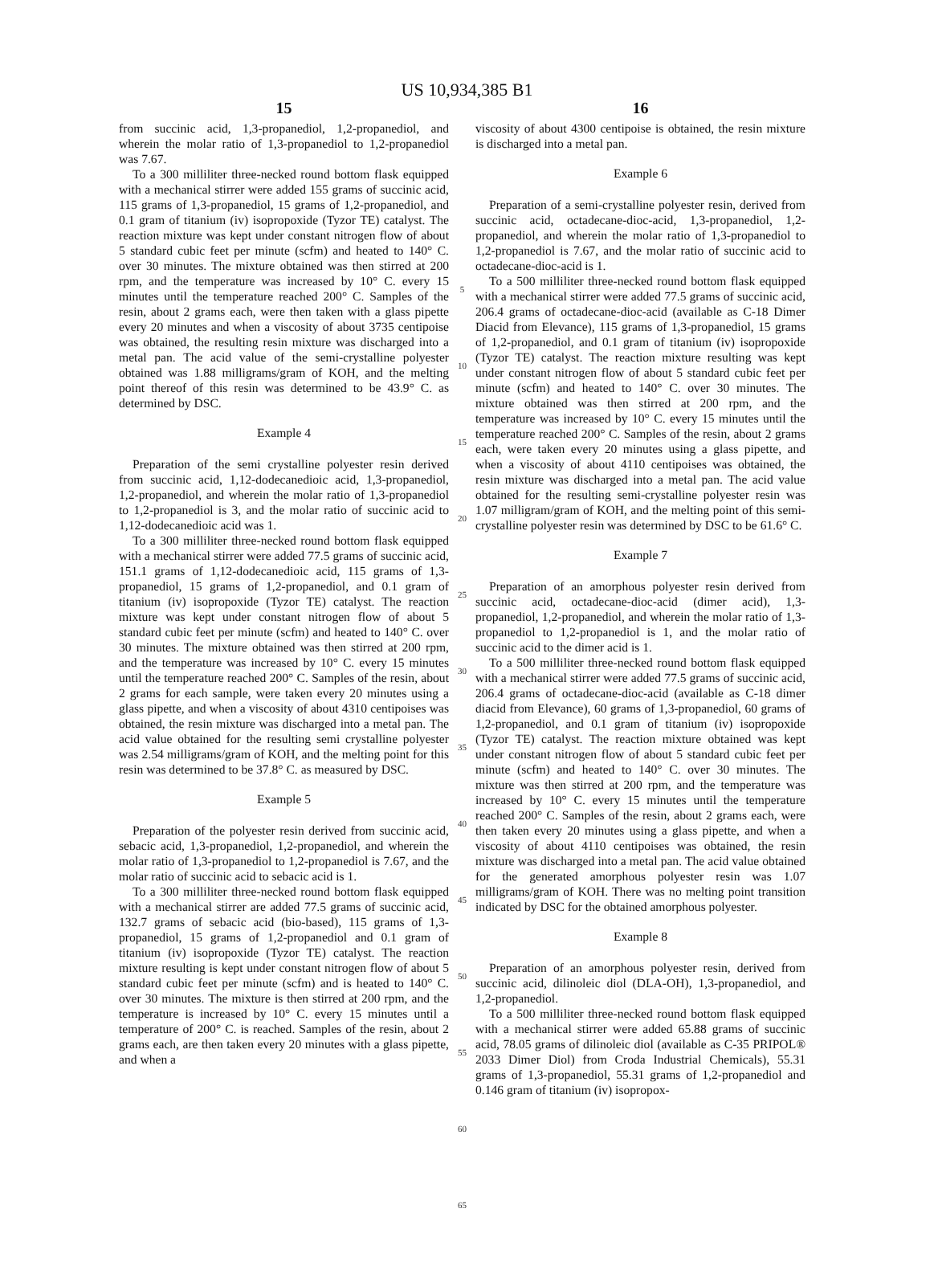US 10,934,385 B1
15
from succinic acid, 1,3-propanediol, 1,2-propanediol, and wherein the molar ratio of 1,3-propanediol to 1,2-propanediol was 7.67.
To a 300 milliliter three-necked round bottom flask equipped with a mechanical stirrer were added 155 grams of succinic acid, 115 grams of 1,3-propanediol, 15 grams of 1,2-propanediol, and 0.1 gram of titanium (iv) isopropoxide (Tyzor TE) catalyst. The reaction mixture was kept under constant nitrogen flow of about 5 standard cubic feet per minute (scfm) and heated to 140° C. over 30 minutes. The mixture obtained was then stirred at 200 rpm, and the temperature was increased by 10° C. every 15 minutes until the temperature reached 200° C. Samples of the resin, about 2 grams each, were then taken with a glass pipette every 20 minutes and when a viscosity of about 3735 centipoise was obtained, the resulting resin mixture was discharged into a metal pan. The acid value of the semi-crystalline polyester obtained was 1.88 milligrams/gram of KOH, and the melting point thereof of this resin was determined to be 43.9° C. as determined by DSC.
Example 4
Preparation of the semi crystalline polyester resin derived from succinic acid, 1,12-dodecanedioic acid, 1,3-propanediol, 1,2-propanediol, and wherein the molar ratio of 1,3-propanediol to 1,2-propanediol is 3, and the molar ratio of succinic acid to 1,12-dodecanedioic acid was 1.
To a 300 milliliter three-necked round bottom flask equipped with a mechanical stirrer were added 77.5 grams of succinic acid, 151.1 grams of 1,12-dodecanedioic acid, 115 grams of 1,3-propanediol, 15 grams of 1,2-propanediol, and 0.1 gram of titanium (iv) isopropoxide (Tyzor TE) catalyst. The reaction mixture was kept under constant nitrogen flow of about 5 standard cubic feet per minute (scfm) and heated to 140° C. over 30 minutes. The mixture obtained was then stirred at 200 rpm, and the temperature was increased by 10° C. every 15 minutes until the temperature reached 200° C. Samples of the resin, about 2 grams for each sample, were taken every 20 minutes using a glass pipette, and when a viscosity of about 4310 centipoises was obtained, the resin mixture was discharged into a metal pan. The acid value obtained for the resulting semi crystalline polyester was 2.54 milligrams/gram of KOH, and the melting point for this resin was determined to be 37.8° C. as measured by DSC.
Example 5
Preparation of the polyester resin derived from succinic acid, sebacic acid, 1,3-propanediol, 1,2-propanediol, and wherein the molar ratio of 1,3-propanediol to 1,2-propanediol is 7.67, and the molar ratio of succinic acid to sebacic acid is 1.
To a 300 milliliter three-necked round bottom flask equipped with a mechanical stirrer are added 77.5 grams of succinic acid, 132.7 grams of sebacic acid (bio-based), 115 grams of 1,3-propanediol, 15 grams of 1,2-propanediol and 0.1 gram of titanium (iv) isopropoxide (Tyzor TE) catalyst. The reaction mixture resulting is kept under constant nitrogen flow of about 5 standard cubic feet per minute (scfm) and is heated to 140° C. over 30 minutes. The mixture is then stirred at 200 rpm, and the temperature is increased by 10° C. every 15 minutes until a temperature of 200° C. is reached. Samples of the resin, about 2 grams each, are then taken every 20 minutes with a glass pipette, and when a
5
10
15
20
25
30
35
40
45
50
55
60
65
16
viscosity of about 4300 centipoise is obtained, the resin mixture is discharged into a metal pan.
Example 6
Preparation of a semi-crystalline polyester resin, derived from succinic acid, octadecane-dioc-acid, 1,3-propanediol, 1,2-propanediol, and wherein the molar ratio of 1,3-propanediol to 1,2-propanediol is 7.67, and the molar ratio of succinic acid to octadecane-dioc-acid is 1.
To a 500 milliliter three-necked round bottom flask equipped with a mechanical stirrer were added 77.5 grams of succinic acid, 206.4 grams of octadecane-dioc-acid (available as C-18 Dimer Diacid from Elevance), 115 grams of 1,3-propanediol, 15 grams of 1,2-propanediol, and 0.1 gram of titanium (iv) isopropoxide (Tyzor TE) catalyst. The reaction mixture resulting was kept under constant nitrogen flow of about 5 standard cubic feet per minute (scfm) and heated to 140° C. over 30 minutes. The mixture obtained was then stirred at 200 rpm, and the temperature was increased by 10° C. every 15 minutes until the temperature reached 200° C. Samples of the resin, about 2 grams each, were taken every 20 minutes using a glass pipette, and when a viscosity of about 4110 centipoises was obtained, the resin mixture was discharged into a metal pan. The acid value obtained for the resulting semi-crystalline polyester resin was 1.07 milligram/gram of KOH, and the melting point of this semi-crystalline polyester resin was determined by DSC to be 61.6° C.
Example 7
Preparation of an amorphous polyester resin derived from succinic acid, octadecane-dioc-acid (dimer acid), 1,3-propanediol, 1,2-propanediol, and wherein the molar ratio of 1,3-propanediol to 1,2-propanediol is 1, and the molar ratio of succinic acid to the dimer acid is 1.
To a 500 milliliter three-necked round bottom flask equipped with a mechanical stirrer were added 77.5 grams of succinic acid, 206.4 grams of octadecane-dioc-acid (available as C-18 dimer diacid from Elevance), 60 grams of 1,3-propanediol, 60 grams of 1,2-propanediol, and 0.1 gram of titanium (iv) isopropoxide (Tyzor TE) catalyst. The reaction mixture obtained was kept under constant nitrogen flow of about 5 standard cubic feet per minute (scfm) and heated to 140° C. over 30 minutes. The mixture was then stirred at 200 rpm, and the temperature was increased by 10° C. every 15 minutes until the temperature reached 200° C. Samples of the resin, about 2 grams each, were then taken every 20 minutes using a glass pipette, and when a viscosity of about 4110 centipoises was obtained, the resin mixture was discharged into a metal pan. The acid value obtained for the generated amorphous polyester resin was 1.07 milligrams/gram of KOH. There was no melting point transition indicated by DSC for the obtained amorphous polyester.
Example 8
Preparation of an amorphous polyester resin, derived from succinic acid, dilinoleic diol (DLA-OH), 1,3-propanediol, and 1,2-propanediol.
To a 500 milliliter three-necked round bottom flask equipped with a mechanical stirrer were added 65.88 grams of succinic acid, 78.05 grams of dilinoleic diol (available as C-35 PRIPOL® 2033 Dimer Diol) from Croda Industrial Chemicals), 55.31 grams of 1,3-propanediol, 55.31 grams of 1,2-propanediol and 0.146 gram of titanium (iv) isopropox-